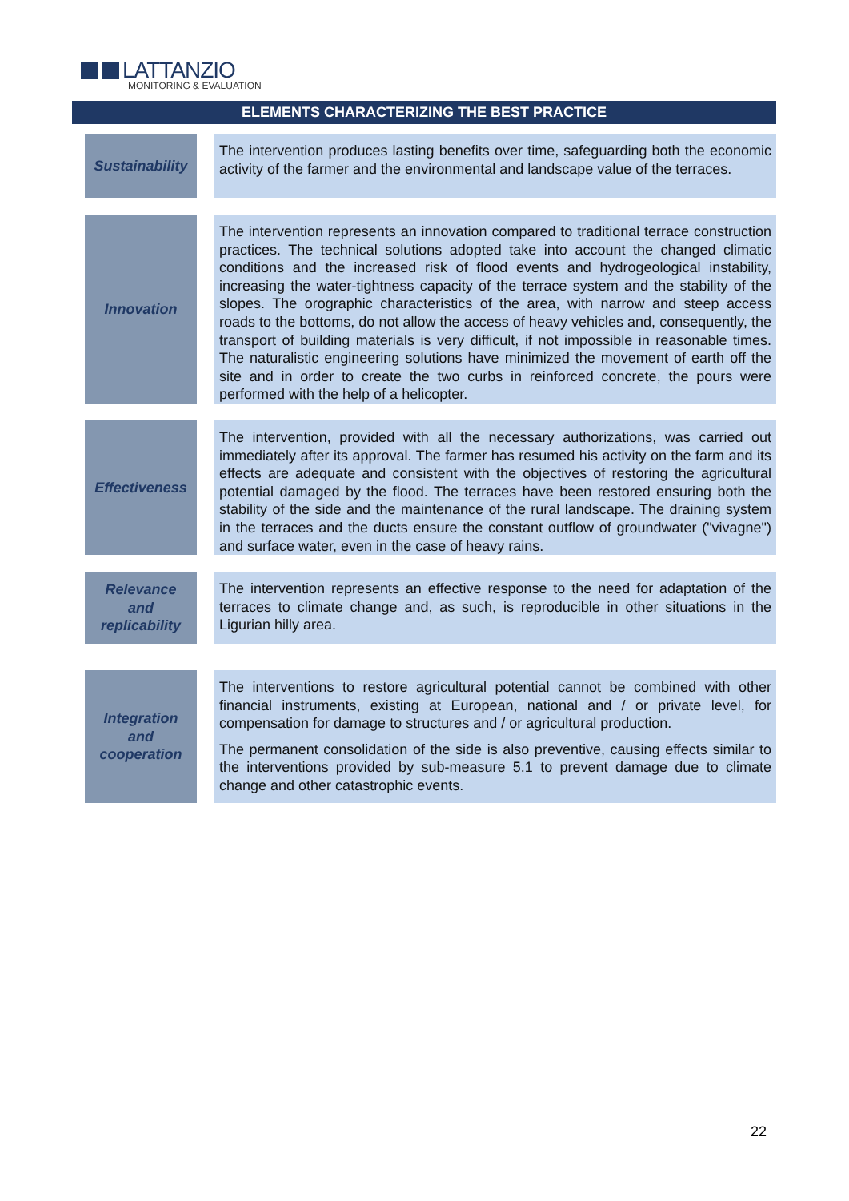LATTANZIO
MONITORING & EVALUATION
ELEMENTS CHARACTERIZING THE BEST PRACTICE
| Sustainability | | The intervention produces lasting benefits over time, safeguarding both the economic activity of the farmer and the environmental and landscape value of the terraces. |
| Innovation | | The intervention represents an innovation compared to traditional terrace construction practices. The technical solutions adopted take into account the changed climatic conditions and the increased risk of flood events and hydrogeological instability, increasing the water-tightness capacity of the terrace system and the stability of the slopes. The orographic characteristics of the area, with narrow and steep access roads to the bottoms, do not allow the access of heavy vehicles and, consequently, the transport of building materials is very difficult, if not impossible in reasonable times. The naturalistic engineering solutions have minimized the movement of earth off the site and in order to create the two curbs in reinforced concrete, the pours were performed with the help of a helicopter. |
| Effectiveness | | The intervention, provided with all the necessary authorizations, was carried out immediately after its approval. The farmer has resumed his activity on the farm and its effects are adequate and consistent with the objectives of restoring the agricultural potential damaged by the flood. The terraces have been restored ensuring both the stability of the side and the maintenance of the rural landscape. The draining system in the terraces and the ducts ensure the constant outflow of groundwater ("vivagne") and surface water, even in the case of heavy rains. |
| Relevance and replicability | | The intervention represents an effective response to the need for adaptation of the terraces to climate change and, as such, is reproducible in other situations in the Ligurian hilly area. |
| Integration and cooperation | | The interventions to restore agricultural potential cannot be combined with other financial instruments, existing at European, national and / or private level, for compensation for damage to structures and / or agricultural production. The permanent consolidation of the side is also preventive, causing effects similar to the interventions provided by sub-measure 5.1 to prevent damage due to climate change and other catastrophic events. |
22